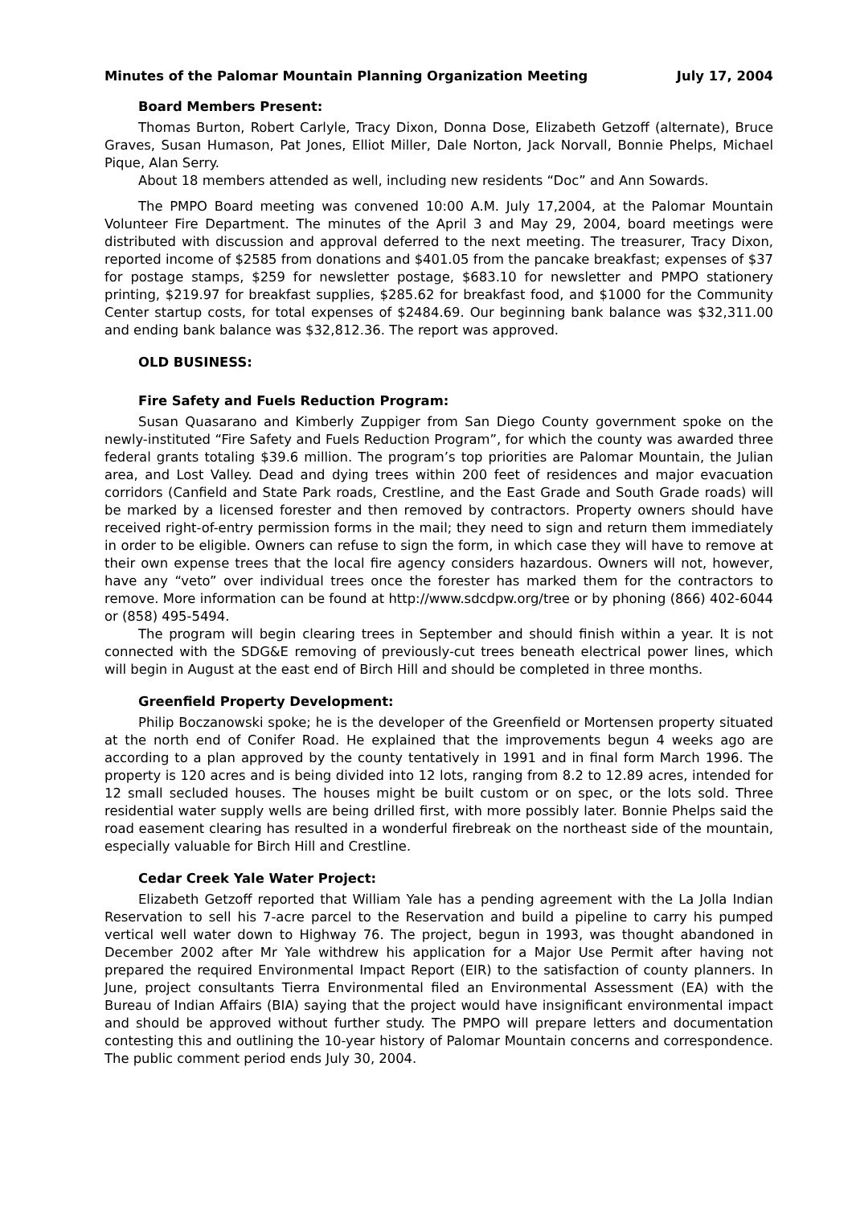Minutes of the Palomar Mountain Planning Organization Meeting July 17, 2004
Board Members Present:
Thomas Burton, Robert Carlyle, Tracy Dixon, Donna Dose, Elizabeth Getzoff (alternate), Bruce Graves, Susan Humason, Pat Jones, Elliot Miller, Dale Norton, Jack Norvall, Bonnie Phelps, Michael Pique, Alan Serry.
About 18 members attended as well, including new residents “Doc” and Ann Sowards.
The PMPO Board meeting was convened 10:00 A.M. July 17,2004, at the Palomar Mountain Volunteer Fire Department. The minutes of the April 3 and May 29, 2004, board meetings were distributed with discussion and approval deferred to the next meeting. The treasurer, Tracy Dixon, reported income of $2585 from donations and $401.05 from the pancake breakfast; expenses of $37 for postage stamps, $259 for newsletter postage, $683.10 for newsletter and PMPO stationery printing, $219.97 for breakfast supplies, $285.62 for breakfast food, and $1000 for the Community Center startup costs, for total expenses of $2484.69. Our beginning bank balance was $32,311.00 and ending bank balance was $32,812.36. The report was approved.
OLD BUSINESS:
Fire Safety and Fuels Reduction Program:
Susan Quasarano and Kimberly Zuppiger from San Diego County government spoke on the newly-instituted “Fire Safety and Fuels Reduction Program”, for which the county was awarded three federal grants totaling $39.6 million. The program’s top priorities are Palomar Mountain, the Julian area, and Lost Valley. Dead and dying trees within 200 feet of residences and major evacuation corridors (Canfield and State Park roads, Crestline, and the East Grade and South Grade roads) will be marked by a licensed forester and then removed by contractors. Property owners should have received right-of-entry permission forms in the mail; they need to sign and return them immediately in order to be eligible. Owners can refuse to sign the form, in which case they will have to remove at their own expense trees that the local fire agency considers hazardous. Owners will not, however, have any “veto” over individual trees once the forester has marked them for the contractors to remove. More information can be found at http://www.sdcdpw.org/tree or by phoning (866) 402-6044 or (858) 495-5494.
The program will begin clearing trees in September and should finish within a year. It is not connected with the SDG&E removing of previously-cut trees beneath electrical power lines, which will begin in August at the east end of Birch Hill and should be completed in three months.
Greenfield Property Development:
Philip Boczanowski spoke; he is the developer of the Greenfield or Mortensen property situated at the north end of Conifer Road. He explained that the improvements begun 4 weeks ago are according to a plan approved by the county tentatively in 1991 and in final form March 1996. The property is 120 acres and is being divided into 12 lots, ranging from 8.2 to 12.89 acres, intended for 12 small secluded houses. The houses might be built custom or on spec, or the lots sold. Three residential water supply wells are being drilled first, with more possibly later. Bonnie Phelps said the road easement clearing has resulted in a wonderful firebreak on the northeast side of the mountain, especially valuable for Birch Hill and Crestline.
Cedar Creek Yale Water Project:
Elizabeth Getzoff reported that William Yale has a pending agreement with the La Jolla Indian Reservation to sell his 7-acre parcel to the Reservation and build a pipeline to carry his pumped vertical well water down to Highway 76. The project, begun in 1993, was thought abandoned in December 2002 after Mr Yale withdrew his application for a Major Use Permit after having not prepared the required Environmental Impact Report (EIR) to the satisfaction of county planners. In June, project consultants Tierra Environmental filed an Environmental Assessment (EA) with the Bureau of Indian Affairs (BIA) saying that the project would have insignificant environmental impact and should be approved without further study. The PMPO will prepare letters and documentation contesting this and outlining the 10-year history of Palomar Mountain concerns and correspondence. The public comment period ends July 30, 2004.